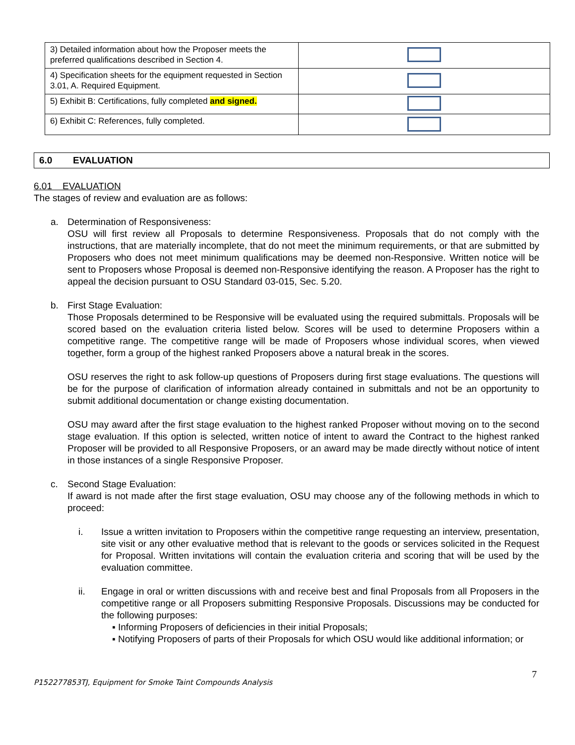| 3) Detailed information about how the Proposer meets the preferred qualifications described in Section 4. | |
| 4) Specification sheets for the equipment requested in Section 3.01, A. Required Equipment. | |
| 5) Exhibit B: Certifications, fully completed and signed. | |
| 6) Exhibit C: References, fully completed. | |
6.0 EVALUATION
6.01 EVALUATION
The stages of review and evaluation are as follows:
a. Determination of Responsiveness:
OSU will first review all Proposals to determine Responsiveness. Proposals that do not comply with the instructions, that are materially incomplete, that do not meet the minimum requirements, or that are submitted by Proposers who does not meet minimum qualifications may be deemed non-Responsive. Written notice will be sent to Proposers whose Proposal is deemed non-Responsive identifying the reason. A Proposer has the right to appeal the decision pursuant to OSU Standard 03-015, Sec. 5.20.
b. First Stage Evaluation:
Those Proposals determined to be Responsive will be evaluated using the required submittals. Proposals will be scored based on the evaluation criteria listed below. Scores will be used to determine Proposers within a competitive range. The competitive range will be made of Proposers whose individual scores, when viewed together, form a group of the highest ranked Proposers above a natural break in the scores.
OSU reserves the right to ask follow-up questions of Proposers during first stage evaluations. The questions will be for the purpose of clarification of information already contained in submittals and not be an opportunity to submit additional documentation or change existing documentation.
OSU may award after the first stage evaluation to the highest ranked Proposer without moving on to the second stage evaluation. If this option is selected, written notice of intent to award the Contract to the highest ranked Proposer will be provided to all Responsive Proposers, or an award may be made directly without notice of intent in those instances of a single Responsive Proposer.
c. Second Stage Evaluation:
If award is not made after the first stage evaluation, OSU may choose any of the following methods in which to proceed:
i. Issue a written invitation to Proposers within the competitive range requesting an interview, presentation, site visit or any other evaluative method that is relevant to the goods or services solicited in the Request for Proposal. Written invitations will contain the evaluation criteria and scoring that will be used by the evaluation committee.
ii. Engage in oral or written discussions with and receive best and final Proposals from all Proposers in the competitive range or all Proposers submitting Responsive Proposals. Discussions may be conducted for the following purposes:
▪ Informing Proposers of deficiencies in their initial Proposals;
▪ Notifying Proposers of parts of their Proposals for which OSU would like additional information; or
7
P152277853TJ, Equipment for Smoke Taint Compounds Analysis